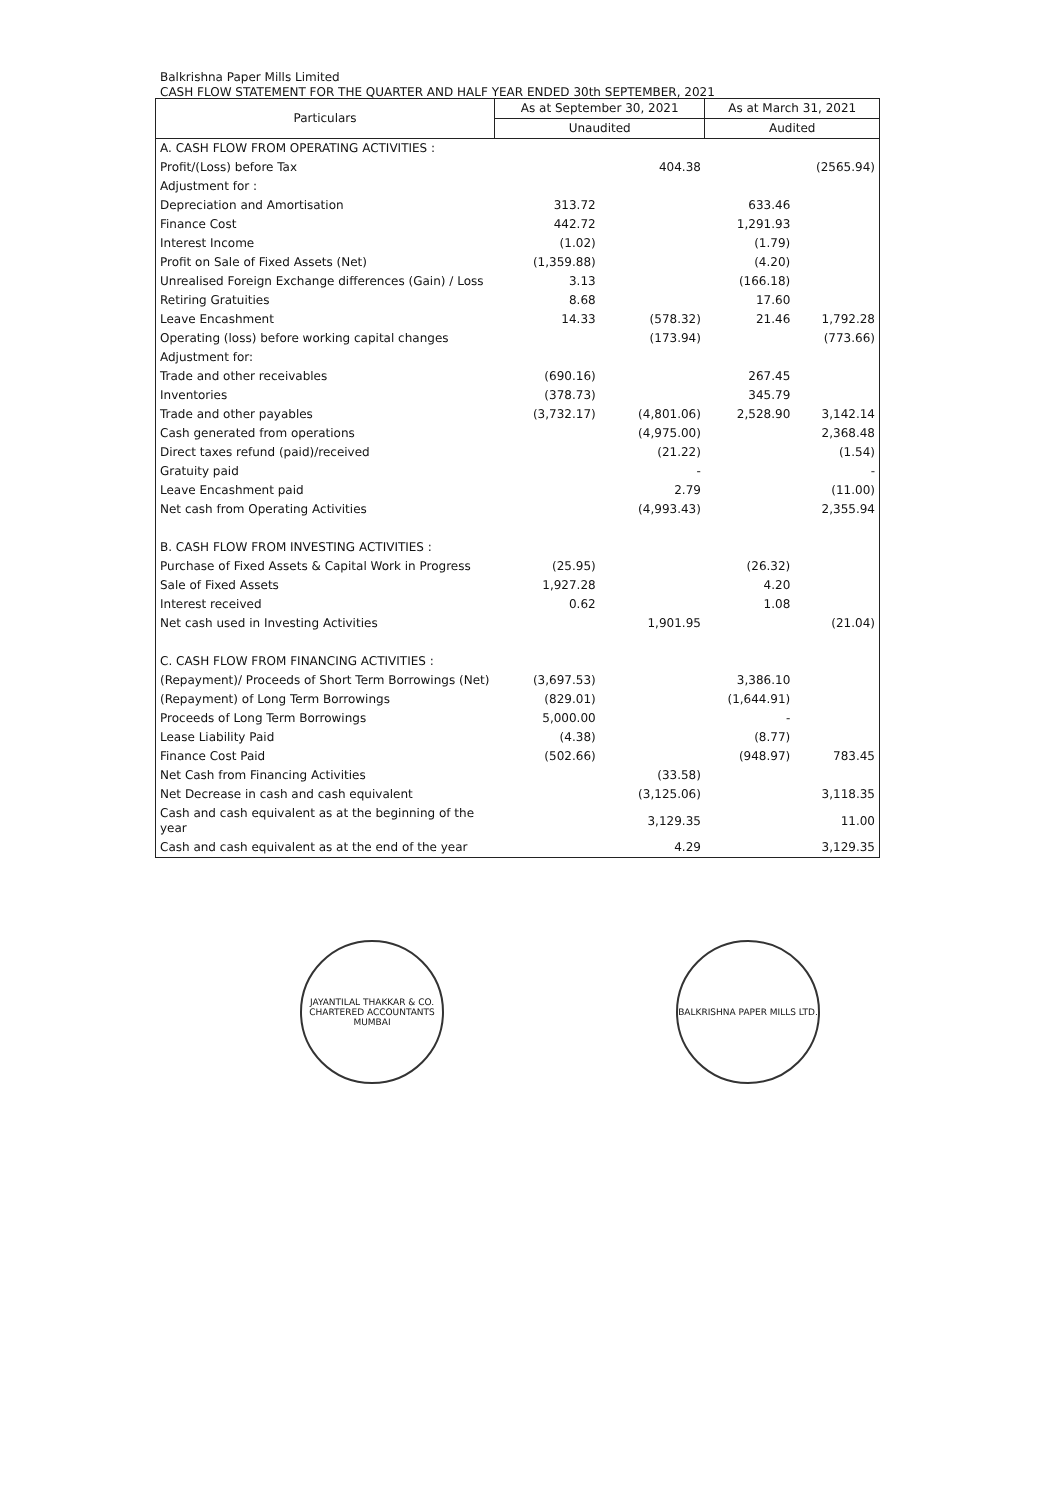Balkrishna Paper Mills Limited
CASH FLOW STATEMENT FOR THE QUARTER AND HALF YEAR ENDED 30th SEPTEMBER, 2021
| Particulars | As at September 30, 2021 | | As at March 31, 2021 | |
| --- | --- | --- | --- | --- |
| | Unaudited | | Audited | |
| A. CASH FLOW FROM OPERATING ACTIVITIES : | | | | |
| Profit/(Loss) before Tax | | 404.38 | | (2565.94) |
| Adjustment for : | | | | |
| Depreciation and Amortisation | 313.72 | | 633.46 | |
| Finance Cost | 442.72 | | 1,291.93 | |
| Interest Income | (1.02) | | (1.79) | |
| Profit on Sale of Fixed Assets (Net) | (1,359.88) | | (4.20) | |
| Unrealised Foreign Exchange differences (Gain) / Loss | 3.13 | | (166.18) | |
| Retiring Gratuities | 8.68 | | 17.60 | |
| Leave Encashment | 14.33 | (578.32) | 21.46 | 1,792.28 |
| Operating (loss) before working capital changes | | (173.94) | | (773.66) |
| Adjustment for: | | | | |
| Trade and other receivables | (690.16) | | 267.45 | |
| Inventories | (378.73) | | 345.79 | |
| Trade and other payables | (3,732.17) | (4,801.06) | 2,528.90 | 3,142.14 |
| Cash generated from operations | | (4,975.00) | | 2,368.48 |
| Direct taxes refund (paid)/received | | (21.22) | | (1.54) |
| Gratuity paid | | - | | - |
| Leave Encashment paid | | 2.79 | | (11.00) |
| Net cash from Operating Activities | | (4,993.43) | | 2,355.94 |
| B. CASH FLOW FROM INVESTING ACTIVITIES : | | | | |
| Purchase of Fixed Assets & Capital Work in Progress | (25.95) | | (26.32) | |
| Sale of Fixed Assets | 1,927.28 | | 4.20 | |
| Interest received | 0.62 | | 1.08 | |
| Net cash used in Investing Activities | | 1,901.95 | | (21.04) |
| C. CASH FLOW FROM FINANCING ACTIVITIES : | | | | |
| (Repayment)/ Proceeds of Short Term Borrowings (Net) | (3,697.53) | | 3,386.10 | |
| (Repayment) of Long Term Borrowings | (829.01) | | (1,644.91) | |
| Proceeds of Long Term Borrowings | 5,000.00 | | - | |
| Lease Liability Paid | (4.38) | | (8.77) | |
| Finance Cost Paid | (502.66) | | (948.97) | 783.45 |
| Net Cash from Financing Activities | | (33.58) | | |
| Net Decrease in cash and cash equivalent | | (3,125.06) | | 3,118.35 |
| Cash and cash equivalent as at the beginning of the year | | 3,129.35 | | 11.00 |
| Cash and cash equivalent as at the end of the year | | 4.29 | | 3,129.35 |
JAYANTILAL THAKKAR & CO.
CHARTERED ACCOUNTANTS
MUMBAI
BALKRISHNA PAPER MILLS LTD.